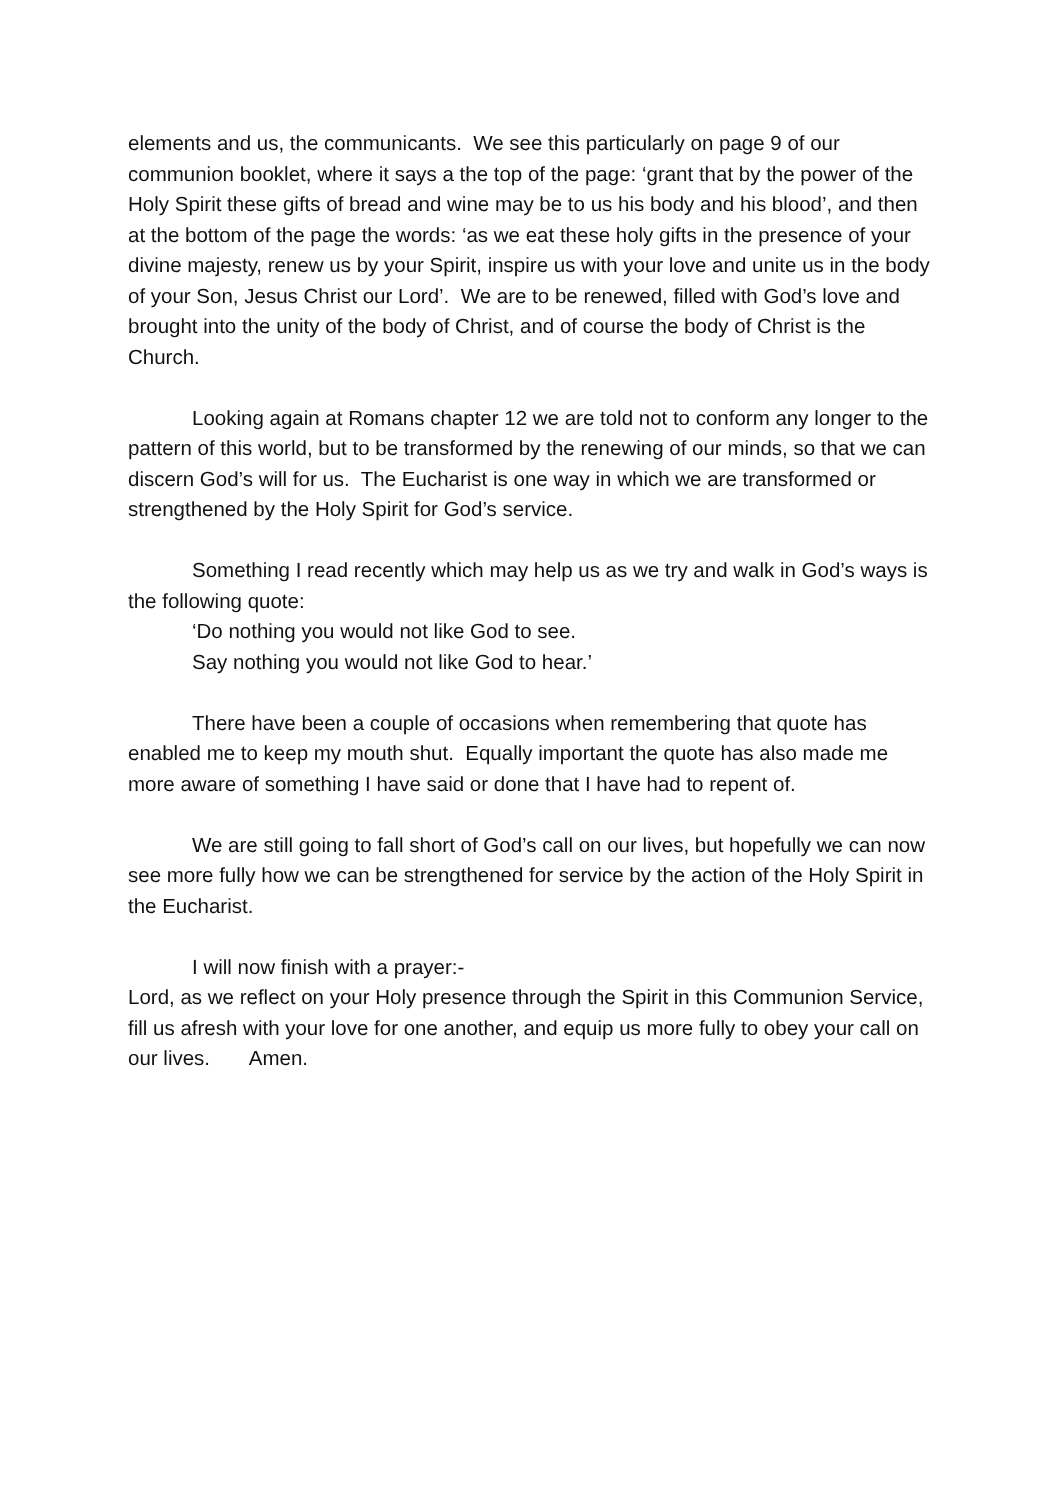elements and us, the communicants. We see this particularly on page 9 of our communion booklet, where it says a the top of the page: ‘grant that by the power of the Holy Spirit these gifts of bread and wine may be to us his body and his blood’, and then at the bottom of the page the words: ‘as we eat these holy gifts in the presence of your divine majesty, renew us by your Spirit, inspire us with your love and unite us in the body of your Son, Jesus Christ our Lord’. We are to be renewed, filled with God’s love and brought into the unity of the body of Christ, and of course the body of Christ is the Church.
Looking again at Romans chapter 12 we are told not to conform any longer to the pattern of this world, but to be transformed by the renewing of our minds, so that we can discern God’s will for us. The Eucharist is one way in which we are transformed or strengthened by the Holy Spirit for God’s service.
Something I read recently which may help us as we try and walk in God’s ways is the following quote:
‘Do nothing you would not like God to see.
Say nothing you would not like God to hear.’
There have been a couple of occasions when remembering that quote has enabled me to keep my mouth shut. Equally important the quote has also made me more aware of something I have said or done that I have had to repent of.
We are still going to fall short of God’s call on our lives, but hopefully we can now see more fully how we can be strengthened for service by the action of the Holy Spirit in the Eucharist.
I will now finish with a prayer:-
Lord, as we reflect on your Holy presence through the Spirit in this Communion Service, fill us afresh with your love for one another, and equip us more fully to obey your call on our lives. Amen.